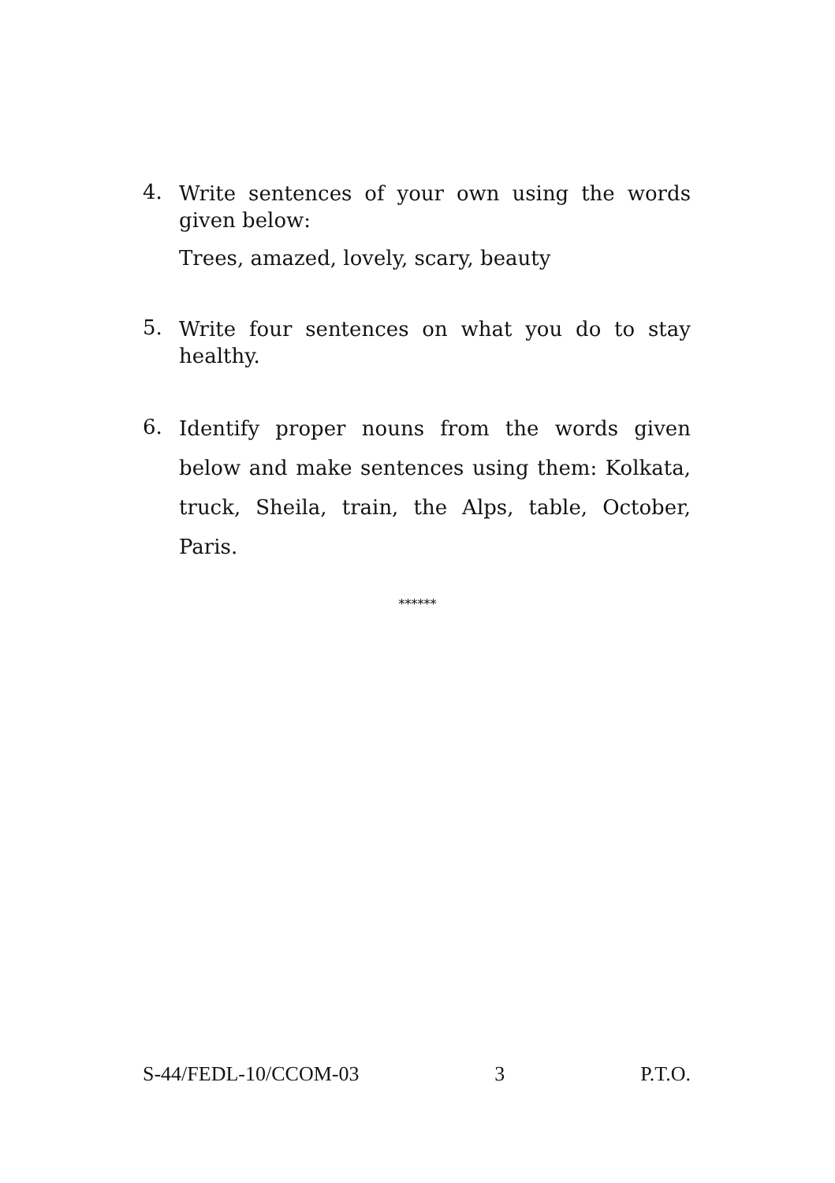4.
Write sentences of your own using the words given below:
Trees, amazed, lovely, scary, beauty
5.
Write four sentences on what you do to stay healthy.
6.
Identify proper nouns from the words given below and make sentences using them: Kolkata, truck, Sheila, train, the Alps, table, October, Paris.
******
S-44/FEDL-10/CCOM-03 3 P.T.O.